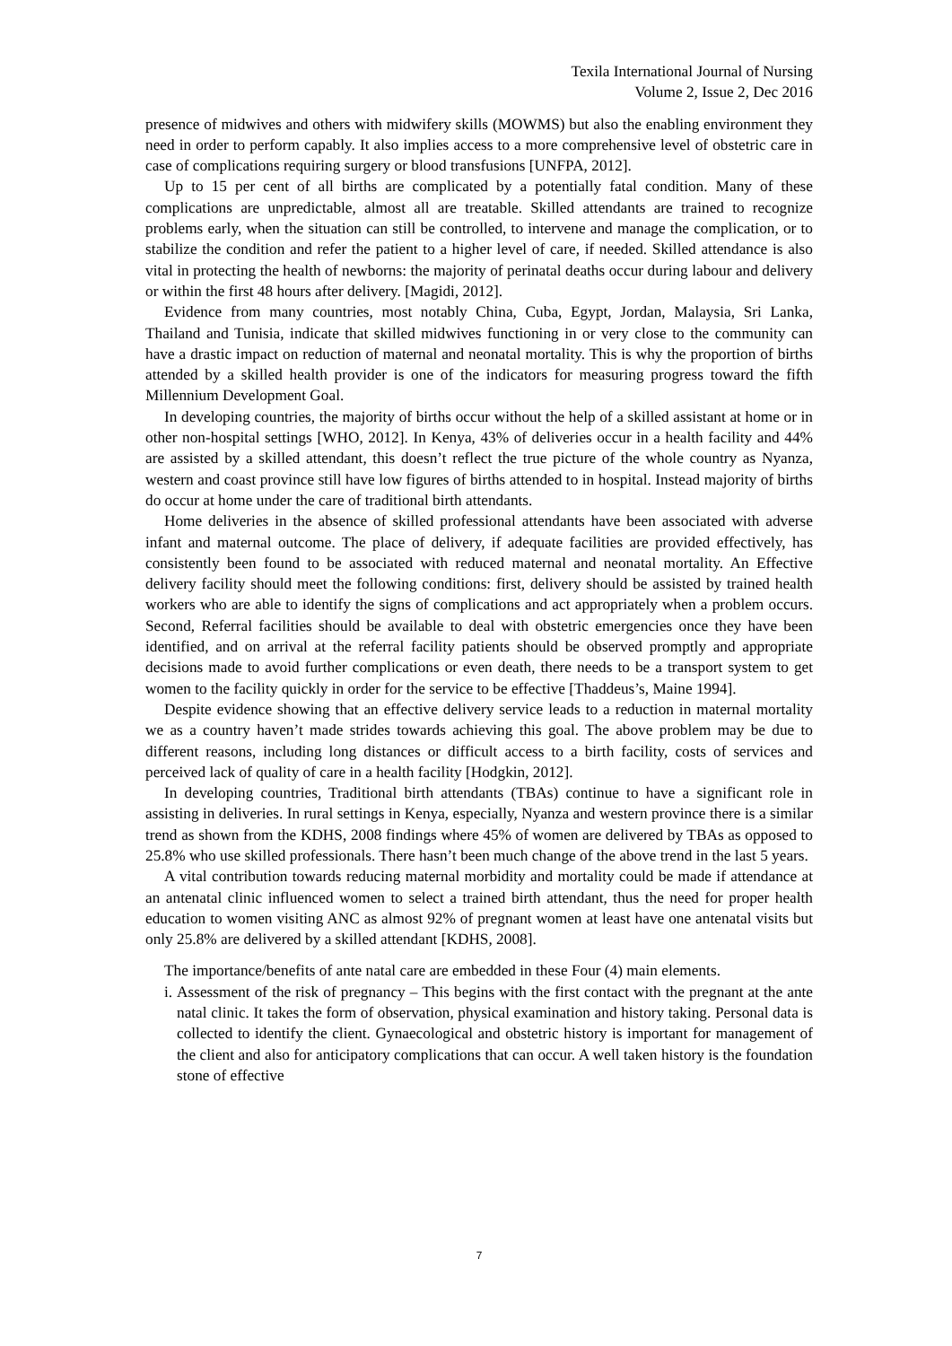Texila International Journal of Nursing
Volume 2, Issue 2, Dec 2016
presence of midwives and others with midwifery skills (MOWMS) but also the enabling environment they need in order to perform capably. It also implies access to a more comprehensive level of obstetric care in case of complications requiring surgery or blood transfusions [UNFPA, 2012].
Up to 15 per cent of all births are complicated by a potentially fatal condition. Many of these complications are unpredictable, almost all are treatable. Skilled attendants are trained to recognize problems early, when the situation can still be controlled, to intervene and manage the complication, or to stabilize the condition and refer the patient to a higher level of care, if needed. Skilled attendance is also vital in protecting the health of newborns: the majority of perinatal deaths occur during labour and delivery or within the first 48 hours after delivery. [Magidi, 2012].
Evidence from many countries, most notably China, Cuba, Egypt, Jordan, Malaysia, Sri Lanka, Thailand and Tunisia, indicate that skilled midwives functioning in or very close to the community can have a drastic impact on reduction of maternal and neonatal mortality. This is why the proportion of births attended by a skilled health provider is one of the indicators for measuring progress toward the fifth Millennium Development Goal.
In developing countries, the majority of births occur without the help of a skilled assistant at home or in other non-hospital settings [WHO, 2012]. In Kenya, 43% of deliveries occur in a health facility and 44% are assisted by a skilled attendant, this doesn’t reflect the true picture of the whole country as Nyanza, western and coast province still have low figures of births attended to in hospital. Instead majority of births do occur at home under the care of traditional birth attendants.
Home deliveries in the absence of skilled professional attendants have been associated with adverse infant and maternal outcome. The place of delivery, if adequate facilities are provided effectively, has consistently been found to be associated with reduced maternal and neonatal mortality. An Effective delivery facility should meet the following conditions: first, delivery should be assisted by trained health workers who are able to identify the signs of complications and act appropriately when a problem occurs. Second, Referral facilities should be available to deal with obstetric emergencies once they have been identified, and on arrival at the referral facility patients should be observed promptly and appropriate decisions made to avoid further complications or even death, there needs to be a transport system to get women to the facility quickly in order for the service to be effective [Thaddeus’s, Maine 1994].
Despite evidence showing that an effective delivery service leads to a reduction in maternal mortality we as a country haven’t made strides towards achieving this goal. The above problem may be due to different reasons, including long distances or difficult access to a birth facility, costs of services and perceived lack of quality of care in a health facility [Hodgkin, 2012].
In developing countries, Traditional birth attendants (TBAs) continue to have a significant role in assisting in deliveries. In rural settings in Kenya, especially, Nyanza and western province there is a similar trend as shown from the KDHS, 2008 findings where 45% of women are delivered by TBAs as opposed to 25.8% who use skilled professionals. There hasn’t been much change of the above trend in the last 5 years.
A vital contribution towards reducing maternal morbidity and mortality could be made if attendance at an antenatal clinic influenced women to select a trained birth attendant, thus the need for proper health education to women visiting ANC as almost 92% of pregnant women at least have one antenatal visits but only 25.8% are delivered by a skilled attendant [KDHS, 2008].
The importance/benefits of ante natal care are embedded in these Four (4) main elements.
i. Assessment of the risk of pregnancy – This begins with the first contact with the pregnant at the ante natal clinic. It takes the form of observation, physical examination and history taking. Personal data is collected to identify the client. Gynaecological and obstetric history is important for management of the client and also for anticipatory complications that can occur. A well taken history is the foundation stone of effective
7